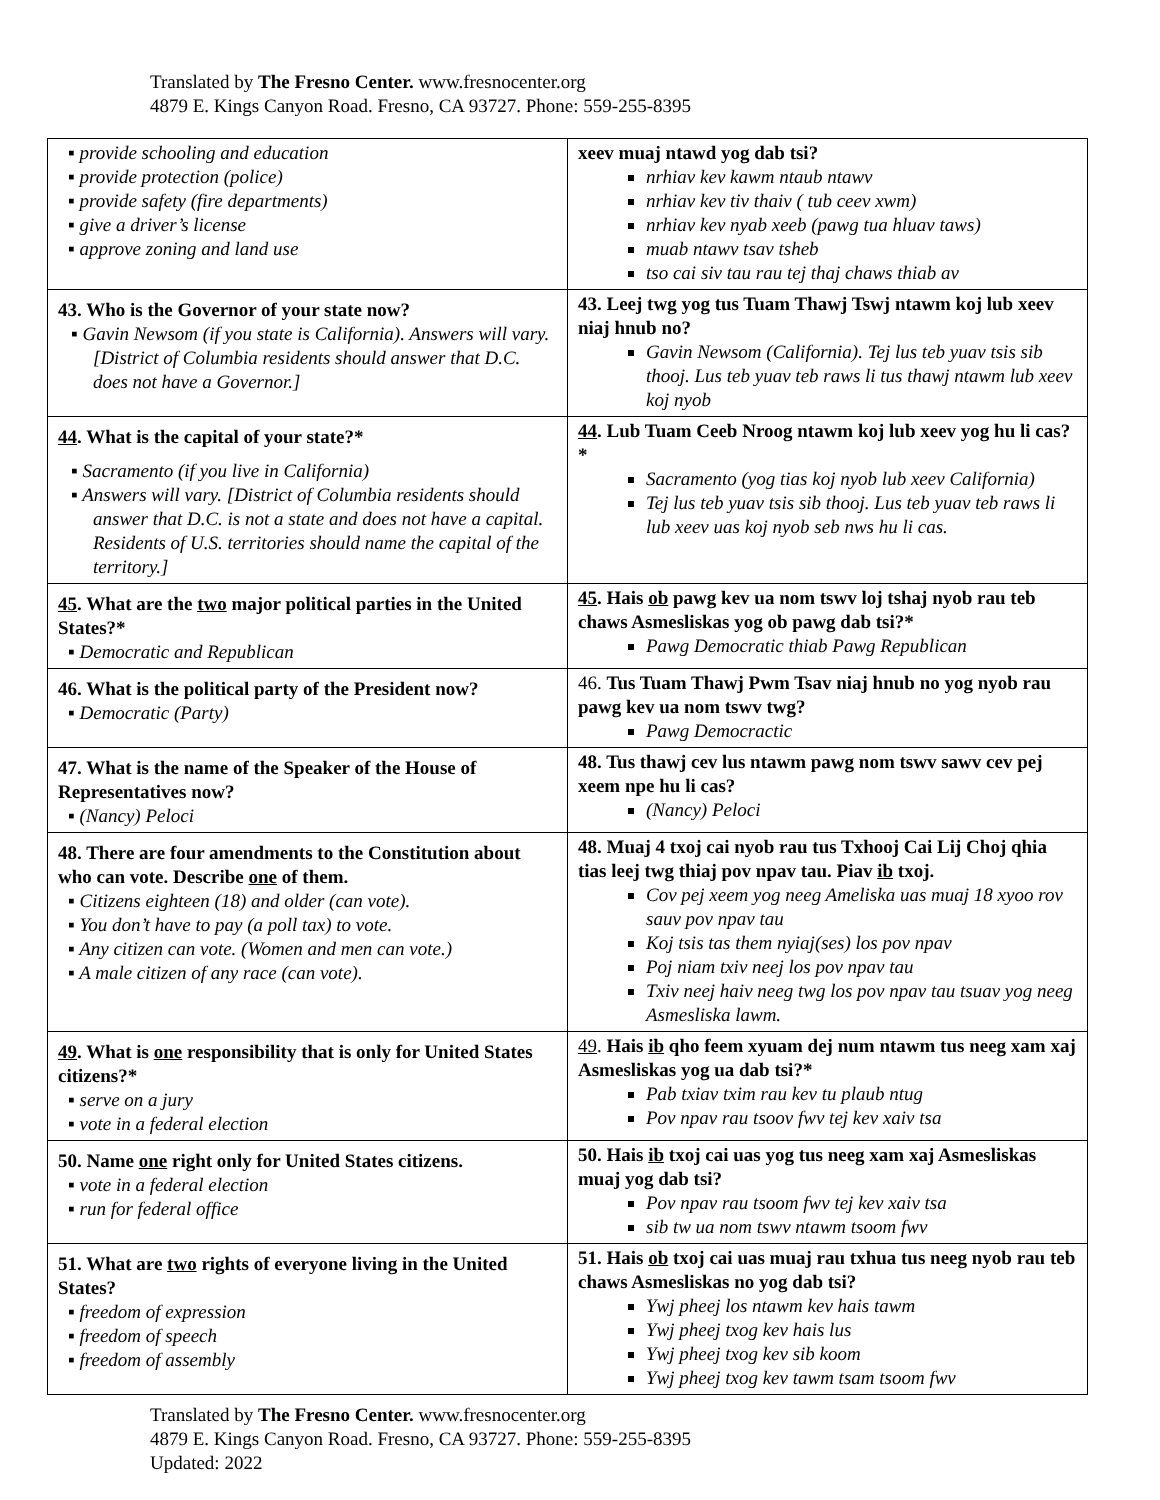Translated by The Fresno Center. www.fresnocenter.org
4879 E. Kings Canyon Road. Fresno, CA 93727. Phone: 559-255-8395
| ▪ provide schooling and education ▪ provide protection (police) ▪ provide safety (fire departments) ▪ give a driver’s license ▪ approve zoning and land use | xeev muaj ntawd yog dab tsi? nrhiav kev kawm ntaub ntawv nrhiav kev tiv thaiv ( tub ceev xwm) nrhiav kev nyab xeeb (pawg tua hluav taws) muab ntawv tsav tsheb tso cai siv tau rau tej thaj chaws thiab av |
| 43. Who is the Governor of your state now? ▪ Gavin Newsom (if you state is California). Answers will vary. [District of Columbia residents should answer that D.C. does not have a Governor.] | 43. Leej twg yog tus Tuam Thawj Tswj ntawm koj lub xeev niaj hnub no? Gavin Newsom (California). Tej lus teb yuav tsis sib thooj. Lus teb yuav teb raws li tus thawj ntawm lub xeev koj nyob |
| 44 . What is the capital of your state?* ▪ Sacramento (if you live in California) ▪ Answers will vary. [District of Columbia residents should answer that D.C. is not a state and does not have a capital. Residents of U.S. territories should name the capital of the territory.] | 44 . Lub Tuam Ceeb Nroog ntawm koj lub xeev yog hu li cas?* Sacramento (yog tias koj nyob lub xeev California) Tej lus teb yuav tsis sib thooj. Lus teb yuav teb raws li lub xeev uas koj nyob seb nws hu li cas. |
| 45 . What are the two major political parties in the United States?* ▪ Democratic and Republican | 45 . Hais ob pawg kev ua nom tswv loj tshaj nyob rau teb chaws Asmesliskas yog ob pawg dab tsi?* Pawg Democratic thiab Pawg Republican |
| 46. What is the political party of the President now? ▪ Democratic (Party) | 46. Tus Tuam Thawj Pwm Tsav niaj hnub no yog nyob rau pawg kev ua nom tswv twg? Pawg Democractic |
| 47. What is the name of the Speaker of the House of Representatives now? ▪ (Nancy) Peloci | 48. Tus thawj cev lus ntawm pawg nom tswv sawv cev pej xeem npe hu li cas? (Nancy) Peloci |
| 48. There are four amendments to the Constitution about who can vote. Describe one of them. ▪ Citizens eighteen (18) and older (can vote). ▪ You don’t have to pay (a poll tax) to vote. ▪ Any citizen can vote. (Women and men can vote.) ▪ A male citizen of any race (can vote). | 48. Muaj 4 txoj cai nyob rau tus Txhooj Cai Lij Choj qhia tias leej twg thiaj pov npav tau. Piav ib txoj. Cov pej xeem yog neeg Ameliska uas muaj 18 xyoo rov sauv pov npav tau Koj tsis tas them nyiaj(ses) los pov npav Poj niam txiv neej los pov npav tau Txiv neej haiv neeg twg los pov npav tau tsuav yog neeg Asmesliska lawm. |
| 49 . What is one responsibility that is only for United States citizens?* ▪ serve on a jury ▪ vote in a federal election | 49 . Hais ib qho feem xyuam dej num ntawm tus neeg xam xaj Asmesliskas yog ua dab tsi?* Pab txiav txim rau kev tu plaub ntug Pov npav rau tsoov fwv tej kev xaiv tsa |
| 50. Name one right only for United States citizens. ▪ vote in a federal election ▪ run for federal office | 50. Hais ib txoj cai uas yog tus neeg xam xaj Asmesliskas muaj yog dab tsi? Pov npav rau tsoom fwv tej kev xaiv tsa sib tw ua nom tswv ntawm tsoom fwv |
| 51. What are two rights of everyone living in the United States? ▪ freedom of expression ▪ freedom of speech ▪ freedom of assembly | 51. Hais ob txoj cai uas muaj rau txhua tus neeg nyob rau teb chaws Asmesliskas no yog dab tsi? Ywj pheej los ntawm kev hais tawm Ywj pheej txog kev hais lus Ywj pheej txog kev sib koom Ywj pheej txog kev tawm tsam tsoom fwv |
Translated by The Fresno Center. www.fresnocenter.org
4879 E. Kings Canyon Road. Fresno, CA 93727. Phone: 559-255-8395
Updated: 2022